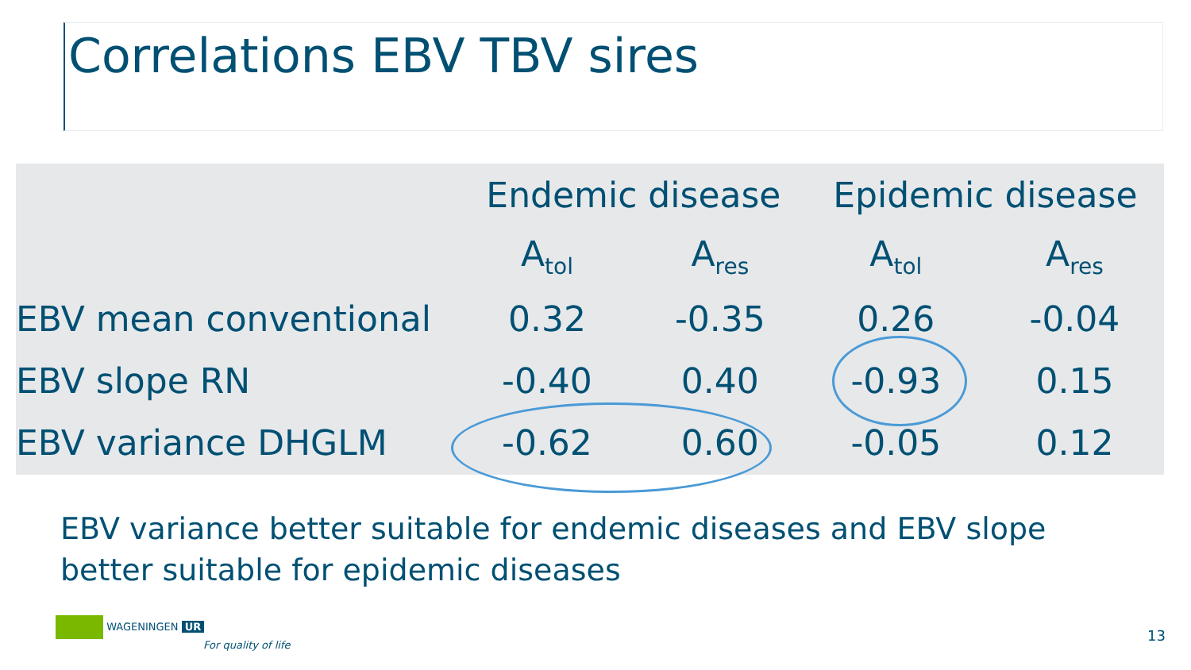Correlations EBV TBV sires
| | Endemic disease | | Epidemic disease | |
| --- | --- | --- | --- | --- |
| | A<sub>tol</sub> | A<sub>res</sub> | A<sub>tol</sub> | A<sub>res</sub> |
| EBV mean conventional | 0.32 | -0.35 | 0.26 | -0.04 |
| EBV slope RN | -0.40 | 0.40 | -0.93 | 0.15 |
| EBV variance DHGLM | -0.62 | 0.60 | -0.05 | 0.12 |
EBV variance better suitable for endemic diseases and EBV slope better suitable for epidemic diseases
WAGENINGEN UR
For quality of life
13